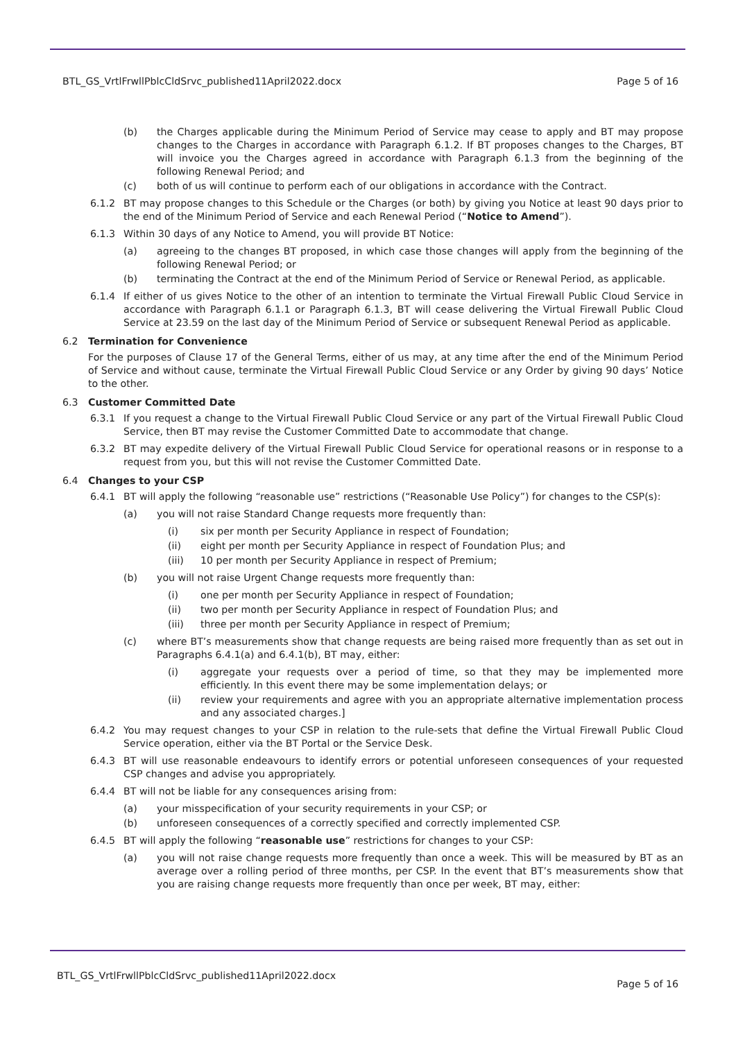BTL_GS_VrtlFrwllPblcCldSrvc_published11April2022.docx Page 5 of 16
(b) the Charges applicable during the Minimum Period of Service may cease to apply and BT may propose changes to the Charges in accordance with Paragraph 6.1.2. If BT proposes changes to the Charges, BT will invoice you the Charges agreed in accordance with Paragraph 6.1.3 from the beginning of the following Renewal Period; and
(c) both of us will continue to perform each of our obligations in accordance with the Contract.
6.1.2 BT may propose changes to this Schedule or the Charges (or both) by giving you Notice at least 90 days prior to the end of the Minimum Period of Service and each Renewal Period (“Notice to Amend”).
6.1.3 Within 30 days of any Notice to Amend, you will provide BT Notice:
(a) agreeing to the changes BT proposed, in which case those changes will apply from the beginning of the following Renewal Period; or
(b) terminating the Contract at the end of the Minimum Period of Service or Renewal Period, as applicable.
6.1.4 If either of us gives Notice to the other of an intention to terminate the Virtual Firewall Public Cloud Service in accordance with Paragraph 6.1.1 or Paragraph 6.1.3, BT will cease delivering the Virtual Firewall Public Cloud Service at 23.59 on the last day of the Minimum Period of Service or subsequent Renewal Period as applicable.
6.2 Termination for Convenience
For the purposes of Clause 17 of the General Terms, either of us may, at any time after the end of the Minimum Period of Service and without cause, terminate the Virtual Firewall Public Cloud Service or any Order by giving 90 days’ Notice to the other.
6.3 Customer Committed Date
6.3.1 If you request a change to the Virtual Firewall Public Cloud Service or any part of the Virtual Firewall Public Cloud Service, then BT may revise the Customer Committed Date to accommodate that change.
6.3.2 BT may expedite delivery of the Virtual Firewall Public Cloud Service for operational reasons or in response to a request from you, but this will not revise the Customer Committed Date.
6.4 Changes to your CSP
6.4.1 BT will apply the following “reasonable use” restrictions (“Reasonable Use Policy”) for changes to the CSP(s):
(a) you will not raise Standard Change requests more frequently than:
(i) six per month per Security Appliance in respect of Foundation;
(ii) eight per month per Security Appliance in respect of Foundation Plus; and
(iii) 10 per month per Security Appliance in respect of Premium;
(b) you will not raise Urgent Change requests more frequently than:
(i) one per month per Security Appliance in respect of Foundation;
(ii) two per month per Security Appliance in respect of Foundation Plus; and
(iii) three per month per Security Appliance in respect of Premium;
(c) where BT’s measurements show that change requests are being raised more frequently than as set out in Paragraphs 6.4.1(a) and 6.4.1(b), BT may, either:
(i) aggregate your requests over a period of time, so that they may be implemented more efficiently. In this event there may be some implementation delays; or
(ii) review your requirements and agree with you an appropriate alternative implementation process and any associated charges.]
6.4.2 You may request changes to your CSP in relation to the rule-sets that define the Virtual Firewall Public Cloud Service operation, either via the BT Portal or the Service Desk.
6.4.3 BT will use reasonable endeavours to identify errors or potential unforeseen consequences of your requested CSP changes and advise you appropriately.
6.4.4 BT will not be liable for any consequences arising from:
(a) your misspecification of your security requirements in your CSP; or
(b) unforeseen consequences of a correctly specified and correctly implemented CSP.
6.4.5 BT will apply the following “reasonable use” restrictions for changes to your CSP:
(a) you will not raise change requests more frequently than once a week. This will be measured by BT as an average over a rolling period of three months, per CSP. In the event that BT’s measurements show that you are raising change requests more frequently than once per week, BT may, either:
BTL_GS_VrtlFrwllPblcCldSrvc_published11April2022.docx Page 5 of 16